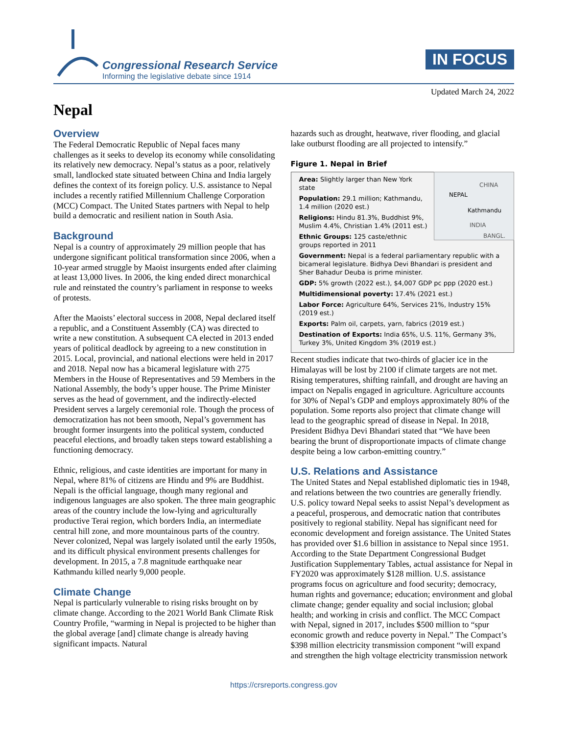Congressional Research Service
Informing the legislative debate since 1914
IN FOCUS
Updated March 24, 2022
Nepal
Overview
The Federal Democratic Republic of Nepal faces many challenges as it seeks to develop its economy while consolidating its relatively new democracy. Nepal’s status as a poor, relatively small, landlocked state situated between China and India largely defines the context of its foreign policy. U.S. assistance to Nepal includes a recently ratified Millennium Challenge Corporation (MCC) Compact. The United States partners with Nepal to help build a democratic and resilient nation in South Asia.
Background
Nepal is a country of approximately 29 million people that has undergone significant political transformation since 2006, when a 10-year armed struggle by Maoist insurgents ended after claiming at least 13,000 lives. In 2006, the king ended direct monarchical rule and reinstated the country’s parliament in response to weeks of protests.
After the Maoists’ electoral success in 2008, Nepal declared itself a republic, and a Constituent Assembly (CA) was directed to write a new constitution. A subsequent CA elected in 2013 ended years of political deadlock by agreeing to a new constitution in 2015. Local, provincial, and national elections were held in 2017 and 2018. Nepal now has a bicameral legislature with 275 Members in the House of Representatives and 59 Members in the National Assembly, the body’s upper house. The Prime Minister serves as the head of government, and the indirectly-elected President serves a largely ceremonial role. Though the process of democratization has not been smooth, Nepal’s government has brought former insurgents into the political system, conducted peaceful elections, and broadly taken steps toward establishing a functioning democracy.
Ethnic, religious, and caste identities are important for many in Nepal, where 81% of citizens are Hindu and 9% are Buddhist. Nepali is the official language, though many regional and indigenous languages are also spoken. The three main geographic areas of the country include the low-lying and agriculturally productive Terai region, which borders India, an intermediate central hill zone, and more mountainous parts of the country. Never colonized, Nepal was largely isolated until the early 1950s, and its difficult physical environment presents challenges for development. In 2015, a 7.8 magnitude earthquake near Kathmandu killed nearly 9,000 people.
Climate Change
Nepal is particularly vulnerable to rising risks brought on by climate change. According to the 2021 World Bank Climate Risk Country Profile, “warming in Nepal is projected to be higher than the global average [and] climate change is already having significant impacts. Natural
hazards such as drought, heatwave, river flooding, and glacial lake outburst flooding are all projected to intensify.”
Figure 1. Nepal in Brief
CHINA
NEPAL
Kathmandu
INDIA
BANGL.
Area: Slightly larger than New York state
Population: 29.1 million; Kathmandu, 1.4 million (2020 est.)
Religions: Hindu 81.3%, Buddhist 9%, Muslim 4.4%, Christian 1.4% (2011 est.)
Ethnic Groups: 125 caste/ethnic groups reported in 2011
Government: Nepal is a federal parliamentary republic with a bicameral legislature. Bidhya Devi Bhandari is president and Sher Bahadur Deuba is prime minister.
GDP: 5% growth (2022 est.), $4,007 GDP pc ppp (2020 est.)
Multidimensional poverty: 17.4% (2021 est.)
Labor Force: Agriculture 64%, Services 21%, Industry 15% (2019 est.)
Exports: Palm oil, carpets, yarn, fabrics (2019 est.)
Destination of Exports: India 65%, U.S. 11%, Germany 3%, Turkey 3%, United Kingdom 3% (2019 est.)
Recent studies indicate that two-thirds of glacier ice in the Himalayas will be lost by 2100 if climate targets are not met. Rising temperatures, shifting rainfall, and drought are having an impact on Nepalis engaged in agriculture. Agriculture accounts for 30% of Nepal’s GDP and employs approximately 80% of the population. Some reports also project that climate change will lead to the geographic spread of disease in Nepal. In 2018, President Bidhya Devi Bhandari stated that “We have been bearing the brunt of disproportionate impacts of climate change despite being a low carbon-emitting country.”
U.S. Relations and Assistance
The United States and Nepal established diplomatic ties in 1948, and relations between the two countries are generally friendly. U.S. policy toward Nepal seeks to assist Nepal’s development as a peaceful, prosperous, and democratic nation that contributes positively to regional stability. Nepal has significant need for economic development and foreign assistance. The United States has provided over $1.6 billion in assistance to Nepal since 1951. According to the State Department Congressional Budget Justification Supplementary Tables, actual assistance for Nepal in FY2020 was approximately $128 million. U.S. assistance programs focus on agriculture and food security; democracy, human rights and governance; education; environment and global climate change; gender equality and social inclusion; global health; and working in crisis and conflict. The MCC Compact with Nepal, signed in 2017, includes $500 million to “spur economic growth and reduce poverty in Nepal.” The Compact’s $398 million electricity transmission component “will expand and strengthen the high voltage electricity transmission network
https://crsreports.congress.gov